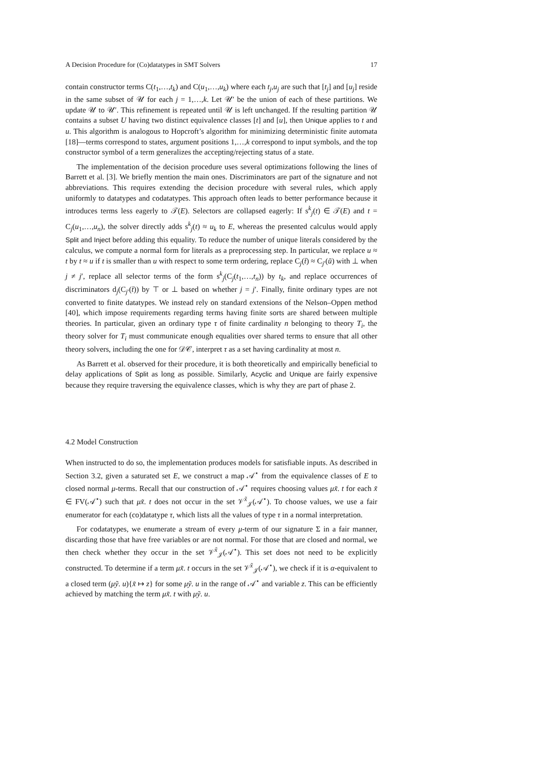A Decision Procedure for (Co)datatypes in SMT Solvers 17
contain constructor terms C(t<sub>1</sub>,…,t<sub>k</sub>) and C(u<sub>1</sub>,…,u<sub>k</sub>) where each t<sub>j</sub>,u<sub>j</sub> are such that [t<sub>j</sub>] and [u<sub>j</sub>] reside in the same subset of 𝒰 for each j = 1,…,k. Let 𝒰′ be the union of each of these partitions. We update 𝒰 to 𝒰′. This refinement is repeated until 𝒰 is left unchanged. If the resulting partition 𝒰 contains a subset U having two distinct equivalence classes [t] and [u], then Unique applies to t and u. This algorithm is analogous to Hopcroft’s algorithm for minimizing deterministic finite automata [18]—terms correspond to states, argument positions 1,…,k correspond to input symbols, and the top constructor symbol of a term generalizes the accepting/rejecting status of a state.
The implementation of the decision procedure uses several optimizations following the lines of Barrett et al. [3]. We briefly mention the main ones. Discriminators are part of the signature and not abbreviations. This requires extending the decision procedure with several rules, which apply uniformly to datatypes and codatatypes. This approach often leads to better performance because it introduces terms less eagerly to 𝒯(E). Selectors are collapsed eagerly: If s<sup>k</sup><sub>j</sub>(t) ∈ 𝒯(E) and t = C<sub>j</sub>(u<sub>1</sub>,…,u<sub>n</sub>), the solver directly adds s<sup>k</sup><sub>j</sub>(t) ≈ u<sub>k</sub> to E, whereas the presented calculus would apply Split and Inject before adding this equality. To reduce the number of unique literals considered by the calculus, we compute a normal form for literals as a preprocessing step. In particular, we replace u ≈ t by t ≈ u if t is smaller than u with respect to some term ordering, replace C<sub>j</sub>(t̄) ≈ C<sub>j′</sub>(ū) with ⊥ when j ≠ j′, replace all selector terms of the form s<sup>k</sup><sub>j</sub>(C<sub>j</sub>(t<sub>1</sub>,…,t<sub>n</sub>)) by t<sub>k</sub>, and replace occurrences of discriminators d<sub>j</sub>(C<sub>j′</sub>(t̄)) by ⊤ or ⊥ based on whether j = j′. Finally, finite ordinary types are not converted to finite datatypes. We instead rely on standard extensions of the Nelson–Oppen method [40], which impose requirements regarding terms having finite sorts are shared between multiple theories. In particular, given an ordinary type τ of finite cardinality n belonging to theory T<sub>i</sub>, the theory solver for T<sub>i</sub> must communicate enough equalities over shared terms to ensure that all other theory solvers, including the one for 𝒟𝒞, interpret τ as a set having cardinality at most n.
As Barrett et al. observed for their procedure, it is both theoretically and empirically beneficial to delay applications of Split as long as possible. Similarly, Acyclic and Unique are fairly expensive because they require traversing the equivalence classes, which is why they are part of phase 2.
4.2 Model Construction
When instructed to do so, the implementation produces models for satisfiable inputs. As described in Section 3.2, given a saturated set E, we construct a map 𝒜<sup>⋆</sup> from the equivalence classes of E to closed normal μ-terms. Recall that our construction of 𝒜<sup>⋆</sup> requires choosing values μx̃. t for each x̃ ∈ FV(𝒜<sup>⋆</sup>) such that μx̃. t does not occur in the set 𝒱<sup>x̃</sup><sub>𝒥</sub>(𝒜<sup>⋆</sup>). To choose values, we use a fair enumerator for each (co)datatype τ, which lists all the values of type τ in a normal interpretation.
For codatatypes, we enumerate a stream of every μ-term of our signature Σ in a fair manner, discarding those that have free variables or are not normal. For those that are closed and normal, we then check whether they occur in the set 𝒱<sup>x̃</sup><sub>𝒥</sub>(𝒜<sup>⋆</sup>). This set does not need to be explicitly constructed. To determine if a term μx̃. t occurs in the set 𝒱<sup>x̃</sup><sub>𝒥</sub>(𝒜<sup>⋆</sup>), we check if it is α-equivalent to a closed term (μỹ. u){x̃ ↦ z} for some μỹ. u in the range of 𝒜<sup>⋆</sup> and variable z. This can be efficiently achieved by matching the term μx̃. t with μỹ. u.